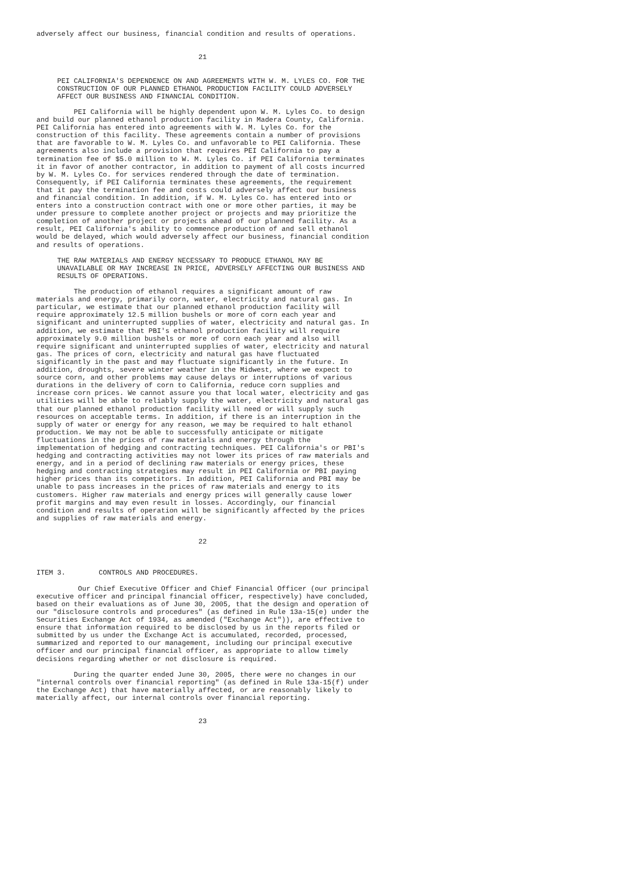adversely affect our business, financial condition and results of operations.


                                       21


     PEI CALIFORNIA'S DEPENDENCE ON AND AGREEMENTS WITH W. M. LYLES CO. FOR THE
     CONSTRUCTION OF OUR PLANNED ETHANOL PRODUCTION FACILITY COULD ADVERSELY
     AFFECT OUR BUSINESS AND FINANCIAL CONDITION.

         PEI California will be highly dependent upon W. M. Lyles Co. to design
and build our planned ethanol production facility in Madera County, California.
PEI California has entered into agreements with W. M. Lyles Co. for the
construction of this facility. These agreements contain a number of provisions
that are favorable to W. M. Lyles Co. and unfavorable to PEI California. These
agreements also include a provision that requires PEI California to pay a
termination fee of $5.0 million to W. M. Lyles Co. if PEI California terminates
it in favor of another contractor, in addition to payment of all costs incurred
by W. M. Lyles Co. for services rendered through the date of termination.
Consequently, if PEI California terminates these agreements, the requirement
that it pay the termination fee and costs could adversely affect our business
and financial condition. In addition, if W. M. Lyles Co. has entered into or
enters into a construction contract with one or more other parties, it may be
under pressure to complete another project or projects and may prioritize the
completion of another project or projects ahead of our planned facility. As a
result, PEI California's ability to commence production of and sell ethanol
would be delayed, which would adversely affect our business, financial condition
and results of operations.

     THE RAW MATERIALS AND ENERGY NECESSARY TO PRODUCE ETHANOL MAY BE
     UNAVAILABLE OR MAY INCREASE IN PRICE, ADVERSELY AFFECTING OUR BUSINESS AND
     RESULTS OF OPERATIONS.

         The production of ethanol requires a significant amount of raw
materials and energy, primarily corn, water, electricity and natural gas. In
particular, we estimate that our planned ethanol production facility will
require approximately 12.5 million bushels or more of corn each year and
significant and uninterrupted supplies of water, electricity and natural gas. In
addition, we estimate that PBI's ethanol production facility will require
approximately 9.0 million bushels or more of corn each year and also will
require significant and uninterrupted supplies of water, electricity and natural
gas. The prices of corn, electricity and natural gas have fluctuated
significantly in the past and may fluctuate significantly in the future. In
addition, droughts, severe winter weather in the Midwest, where we expect to
source corn, and other problems may cause delays or interruptions of various
durations in the delivery of corn to California, reduce corn supplies and
increase corn prices. We cannot assure you that local water, electricity and gas
utilities will be able to reliably supply the water, electricity and natural gas
that our planned ethanol production facility will need or will supply such
resources on acceptable terms. In addition, if there is an interruption in the
supply of water or energy for any reason, we may be required to halt ethanol
production. We may not be able to successfully anticipate or mitigate
fluctuations in the prices of raw materials and energy through the
implementation of hedging and contracting techniques. PEI California's or PBI's
hedging and contracting activities may not lower its prices of raw materials and
energy, and in a period of declining raw materials or energy prices, these
hedging and contracting strategies may result in PEI California or PBI paying
higher prices than its competitors. In addition, PEI California and PBI may be
unable to pass increases in the prices of raw materials and energy to its
customers. Higher raw materials and energy prices will generally cause lower
profit margins and may even result in losses. Accordingly, our financial
condition and results of operation will be significantly affected by the prices
and supplies of raw materials and energy.


                                       22



ITEM 3.        CONTROLS AND PROCEDURES.

          Our Chief Executive Officer and Chief Financial Officer (our principal
executive officer and principal financial officer, respectively) have concluded,
based on their evaluations as of June 30, 2005, that the design and operation of
our "disclosure controls and procedures" (as defined in Rule 13a-15(e) under the
Securities Exchange Act of 1934, as amended ("Exchange Act")), are effective to
ensure that information required to be disclosed by us in the reports filed or
submitted by us under the Exchange Act is accumulated, recorded, processed,
summarized and reported to our management, including our principal executive
officer and our principal financial officer, as appropriate to allow timely
decisions regarding whether or not disclosure is required.

         During the quarter ended June 30, 2005, there were no changes in our
"internal controls over financial reporting" (as defined in Rule 13a-15(f) under
the Exchange Act) that have materially affected, or are reasonably likely to
materially affect, our internal controls over financial reporting.


                                       23